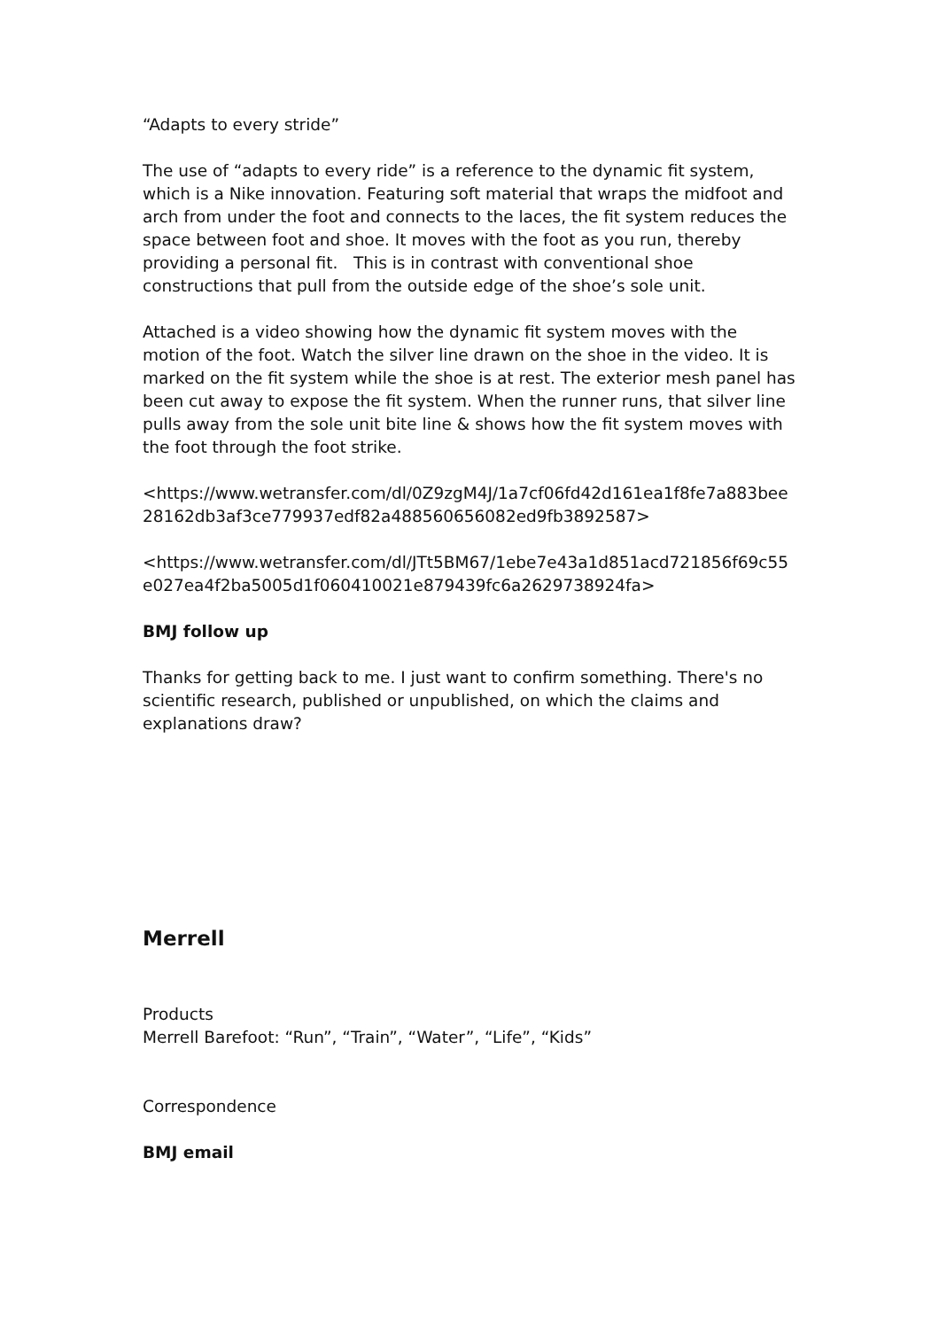“Adapts to every stride”
The use of “adapts to every ride” is a reference to the dynamic fit system, which is a Nike innovation. Featuring soft material that wraps the midfoot and arch from under the foot and connects to the laces, the fit system reduces the space between foot and shoe. It moves with the foot as you run, thereby providing a personal fit. This is in contrast with conventional shoe constructions that pull from the outside edge of the shoe’s sole unit.
Attached is a video showing how the dynamic fit system moves with the motion of the foot. Watch the silver line drawn on the shoe in the video. It is marked on the fit system while the shoe is at rest. The exterior mesh panel has been cut away to expose the fit system. When the runner runs, that silver line pulls away from the sole unit bite line & shows how the fit system moves with the foot through the foot strike.
<https://www.wetransfer.com/dl/0Z9zgM4J/1a7cf06fd42d161ea1f8fe7a883bee28162db3af3ce779937edf82a488560656082ed9fb3892587>
<https://www.wetransfer.com/dl/JTt5BM67/1ebe7e43a1d851acd721856f69c55e027ea4f2ba5005d1f060410021e879439fc6a2629738924fa>
BMJ follow up
Thanks for getting back to me. I just want to confirm something. There's no scientific research, published or unpublished, on which the claims and explanations draw?
Merrell
Products
Merrell Barefoot: “Run”, “Train”, “Water”, “Life”, “Kids”
Correspondence
BMJ email